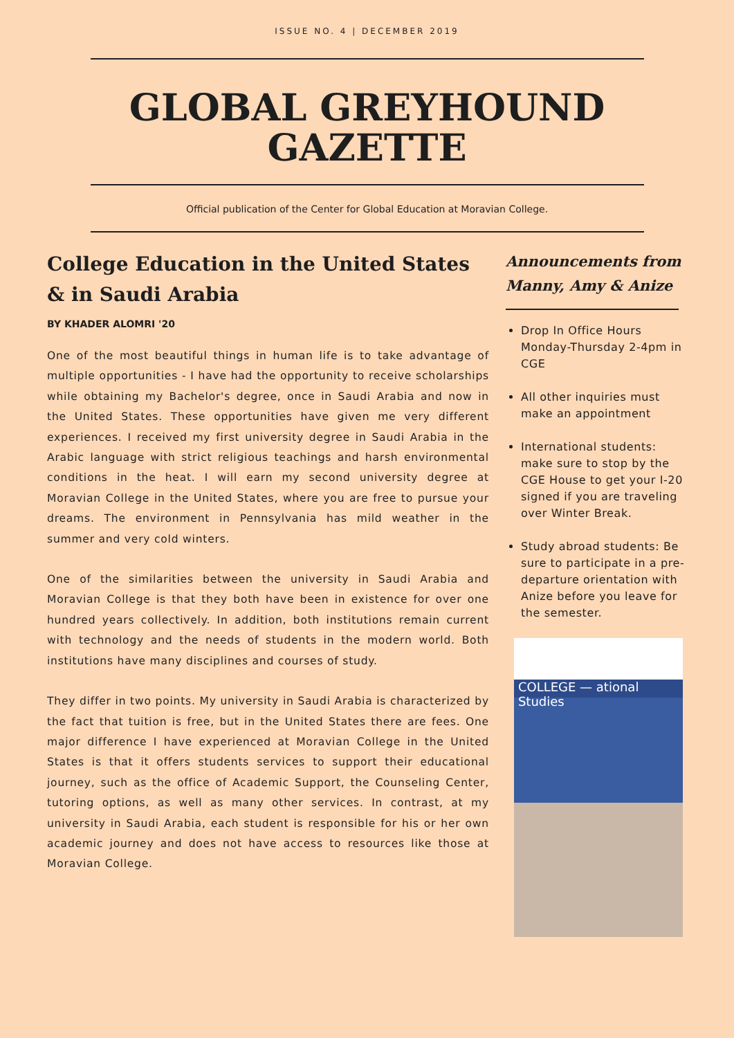ISSUE NO. 4 | DECEMBER 2019
GLOBAL GREYHOUND
GAZETTE
Official publication of the Center for Global Education at Moravian College.
College Education in the United States & in Saudi Arabia
BY KHADER ALOMRI '20
One of the most beautiful things in human life is to take advantage of multiple opportunities - I have had the opportunity to receive scholarships while obtaining my Bachelor's degree, once in Saudi Arabia and now in the United States. These opportunities have given me very different experiences. I received my first university degree in Saudi Arabia in the Arabic language with strict religious teachings and harsh environmental conditions in the heat. I will earn my second university degree at Moravian College in the United States, where you are free to pursue your dreams. The environment in Pennsylvania has mild weather in the summer and very cold winters.
One of the similarities between the university in Saudi Arabia and Moravian College is that they both have been in existence for over one hundred years collectively. In addition, both institutions remain current with technology and the needs of students in the modern world. Both institutions have many disciplines and courses of study.
They differ in two points. My university in Saudi Arabia is characterized by the fact that tuition is free, but in the United States there are fees. One major difference I have experienced at Moravian College in the United States is that it offers students services to support their educational journey, such as the office of Academic Support, the Counseling Center, tutoring options, as well as many other services. In contrast, at my university in Saudi Arabia, each student is responsible for his or her own academic journey and does not have access to resources like those at Moravian College.
Announcements from Manny, Amy & Anize
Drop In Office Hours Monday-Thursday 2-4pm in CGE
All other inquiries must make an appointment
International students: make sure to stop by the CGE House to get your I-20 signed if you are traveling over Winter Break.
Study abroad students: Be sure to participate in a pre-departure orientation with Anize before you leave for the semester.
COLLEGE — ational Studies